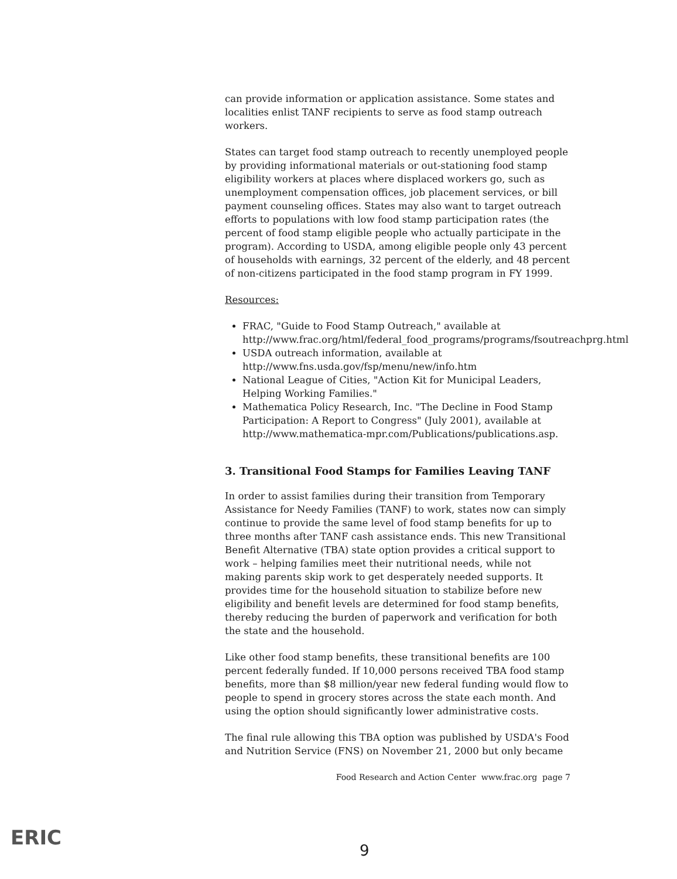can provide information or application assistance. Some states and localities enlist TANF recipients to serve as food stamp outreach workers.
States can target food stamp outreach to recently unemployed people by providing informational materials or out-stationing food stamp eligibility workers at places where displaced workers go, such as unemployment compensation offices, job placement services, or bill payment counseling offices. States may also want to target outreach efforts to populations with low food stamp participation rates (the percent of food stamp eligible people who actually participate in the program). According to USDA, among eligible people only 43 percent of households with earnings, 32 percent of the elderly, and 48 percent of non-citizens participated in the food stamp program in FY 1999.
Resources:
FRAC, "Guide to Food Stamp Outreach," available at http://www.frac.org/html/federal_food_programs/programs/fsoutreachprg.html
USDA outreach information, available at http://www.fns.usda.gov/fsp/menu/new/info.htm
National League of Cities, "Action Kit for Municipal Leaders, Helping Working Families."
Mathematica Policy Research, Inc. "The Decline in Food Stamp Participation: A Report to Congress" (July 2001), available at http://www.mathematica-mpr.com/Publications/publications.asp.
3. Transitional Food Stamps for Families Leaving TANF
In order to assist families during their transition from Temporary Assistance for Needy Families (TANF) to work, states now can simply continue to provide the same level of food stamp benefits for up to three months after TANF cash assistance ends. This new Transitional Benefit Alternative (TBA) state option provides a critical support to work – helping families meet their nutritional needs, while not making parents skip work to get desperately needed supports. It provides time for the household situation to stabilize before new eligibility and benefit levels are determined for food stamp benefits, thereby reducing the burden of paperwork and verification for both the state and the household.
Like other food stamp benefits, these transitional benefits are 100 percent federally funded. If 10,000 persons received TBA food stamp benefits, more than $8 million/year new federal funding would flow to people to spend in grocery stores across the state each month. And using the option should significantly lower administrative costs.
The final rule allowing this TBA option was published by USDA's Food and Nutrition Service (FNS) on November 21, 2000 but only became
Food Research and Action Center www.frac.org page 7
ERIC 9